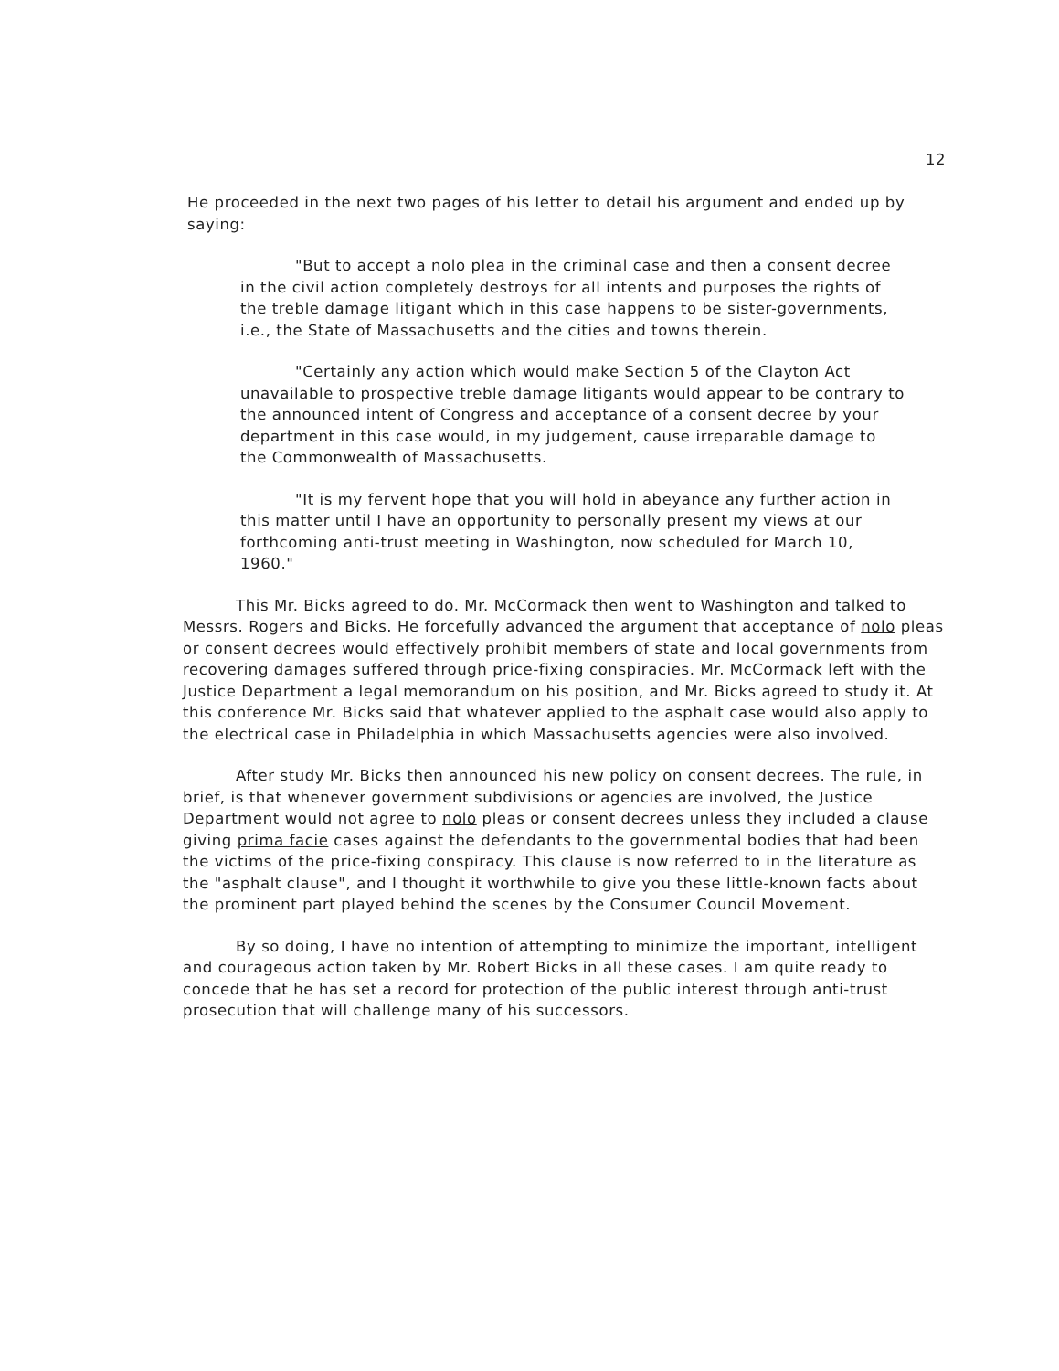12
He proceeded in the next two pages of his letter to detail his argument and ended up by saying:
"But to accept a nolo plea in the criminal case and then a consent decree in the civil action completely destroys for all intents and purposes the rights of the treble damage litigant which in this case happens to be sister-governments, i.e., the State of Massachusetts and the cities and towns therein.
"Certainly any action which would make Section 5 of the Clayton Act unavailable to prospective treble damage litigants would appear to be contrary to the announced intent of Congress and acceptance of a consent decree by your department in this case would, in my judgement, cause irreparable damage to the Commonwealth of Massachusetts.
"It is my fervent hope that you will hold in abeyance any further action in this matter until I have an opportunity to personally present my views at our forthcoming anti-trust meeting in Washington, now scheduled for March 10, 1960."
This Mr. Bicks agreed to do. Mr. McCormack then went to Washington and talked to Messrs. Rogers and Bicks. He forcefully advanced the argument that acceptance of nolo pleas or consent decrees would effectively prohibit members of state and local governments from recovering damages suffered through price-fixing conspiracies. Mr. McCormack left with the Justice Department a legal memorandum on his position, and Mr. Bicks agreed to study it. At this conference Mr. Bicks said that whatever applied to the asphalt case would also apply to the electrical case in Philadelphia in which Massachusetts agencies were also involved.
After study Mr. Bicks then announced his new policy on consent decrees. The rule, in brief, is that whenever government subdivisions or agencies are involved, the Justice Department would not agree to nolo pleas or consent decrees unless they included a clause giving prima facie cases against the defendants to the governmental bodies that had been the victims of the price-fixing conspiracy. This clause is now referred to in the literature as the "asphalt clause", and I thought it worthwhile to give you these little-known facts about the prominent part played behind the scenes by the Consumer Council Movement.
By so doing, I have no intention of attempting to minimize the important, intelligent and courageous action taken by Mr. Robert Bicks in all these cases. I am quite ready to concede that he has set a record for protection of the public interest through anti-trust prosecution that will challenge many of his successors.